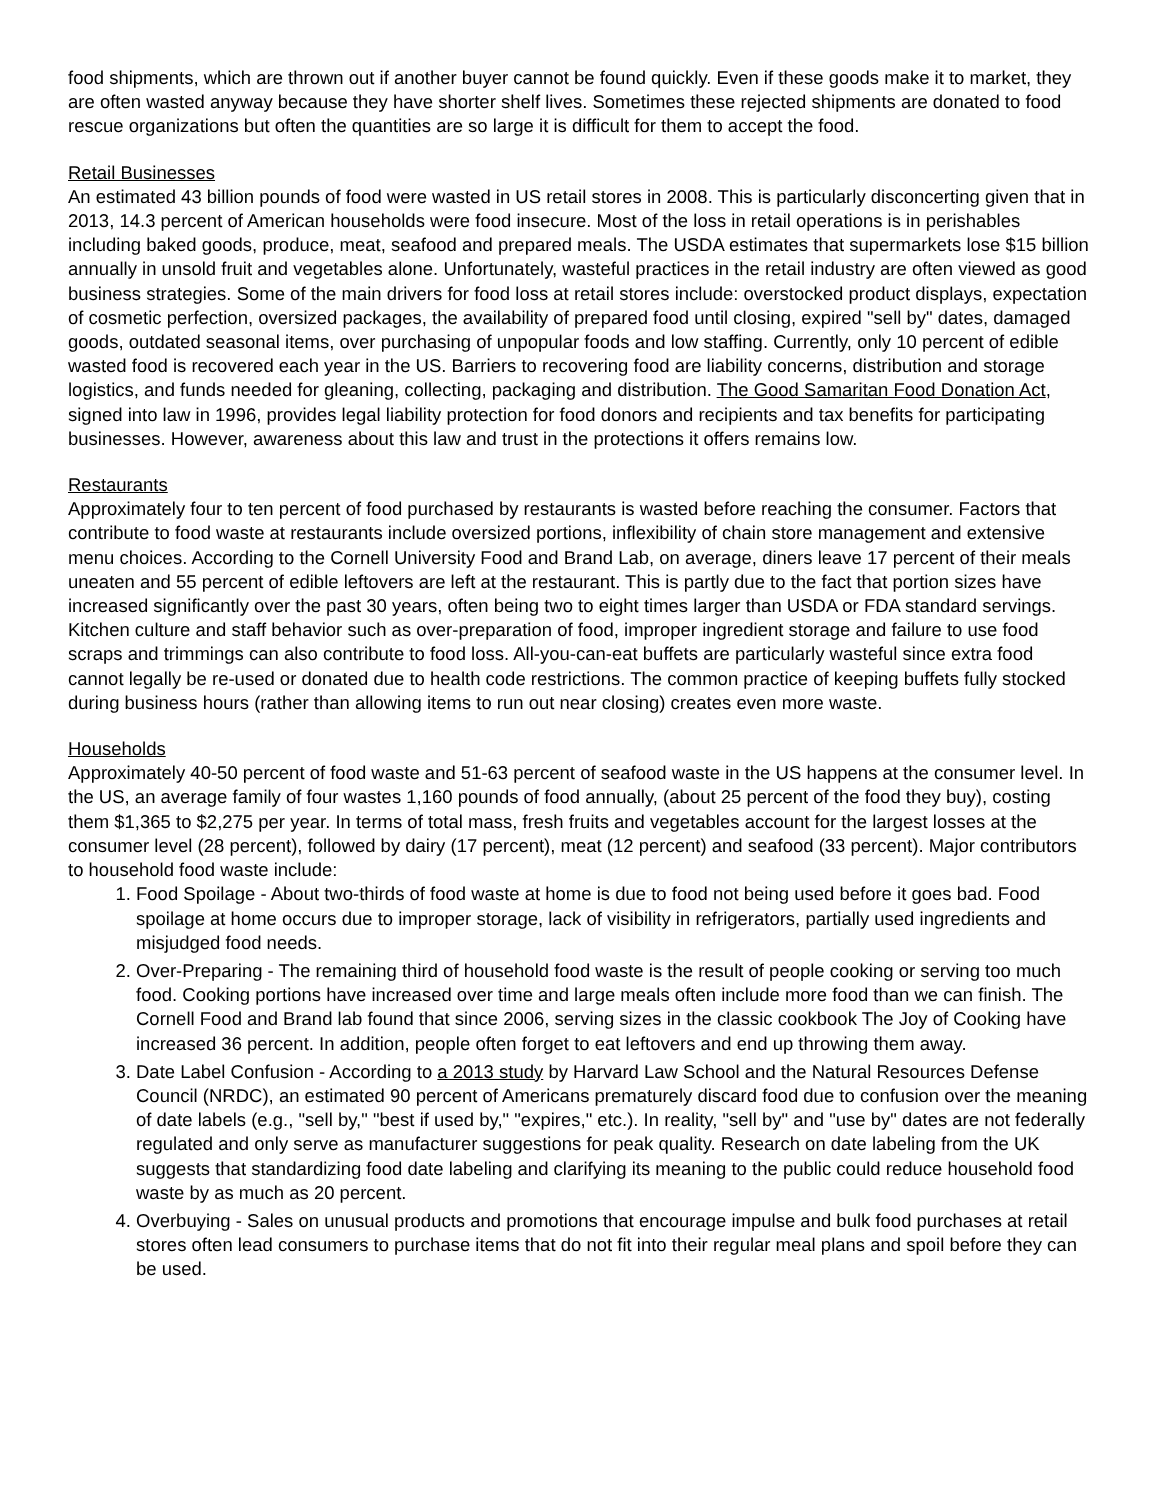food shipments, which are thrown out if another buyer cannot be found quickly. Even if these goods make it to market, they are often wasted anyway because they have shorter shelf lives. Sometimes these rejected shipments are donated to food rescue organizations but often the quantities are so large it is difficult for them to accept the food.
Retail Businesses
An estimated 43 billion pounds of food were wasted in US retail stores in 2008. This is particularly disconcerting given that in 2013, 14.3 percent of American households were food insecure. Most of the loss in retail operations is in perishables including baked goods, produce, meat, seafood and prepared meals. The USDA estimates that supermarkets lose $15 billion annually in unsold fruit and vegetables alone. Unfortunately, wasteful practices in the retail industry are often viewed as good business strategies. Some of the main drivers for food loss at retail stores include: overstocked product displays, expectation of cosmetic perfection, oversized packages, the availability of prepared food until closing, expired "sell by" dates, damaged goods, outdated seasonal items, over purchasing of unpopular foods and low staffing. Currently, only 10 percent of edible wasted food is recovered each year in the US. Barriers to recovering food are liability concerns, distribution and storage logistics, and funds needed for gleaning, collecting, packaging and distribution. The Good Samaritan Food Donation Act, signed into law in 1996, provides legal liability protection for food donors and recipients and tax benefits for participating businesses. However, awareness about this law and trust in the protections it offers remains low.
Restaurants
Approximately four to ten percent of food purchased by restaurants is wasted before reaching the consumer. Factors that contribute to food waste at restaurants include oversized portions, inflexibility of chain store management and extensive menu choices. According to the Cornell University Food and Brand Lab, on average, diners leave 17 percent of their meals uneaten and 55 percent of edible leftovers are left at the restaurant. This is partly due to the fact that portion sizes have increased significantly over the past 30 years, often being two to eight times larger than USDA or FDA standard servings. Kitchen culture and staff behavior such as over-preparation of food, improper ingredient storage and failure to use food scraps and trimmings can also contribute to food loss. All-you-can-eat buffets are particularly wasteful since extra food cannot legally be re-used or donated due to health code restrictions. The common practice of keeping buffets fully stocked during business hours (rather than allowing items to run out near closing) creates even more waste.
Households
Approximately 40-50 percent of food waste and 51-63 percent of seafood waste in the US happens at the consumer level. In the US, an average family of four wastes 1,160 pounds of food annually, (about 25 percent of the food they buy), costing them $1,365 to $2,275 per year. In terms of total mass, fresh fruits and vegetables account for the largest losses at the consumer level (28 percent), followed by dairy (17 percent), meat (12 percent) and seafood (33 percent). Major contributors to household food waste include:
1. Food Spoilage - About two-thirds of food waste at home is due to food not being used before it goes bad. Food spoilage at home occurs due to improper storage, lack of visibility in refrigerators, partially used ingredients and misjudged food needs.
2. Over-Preparing - The remaining third of household food waste is the result of people cooking or serving too much food. Cooking portions have increased over time and large meals often include more food than we can finish. The Cornell Food and Brand lab found that since 2006, serving sizes in the classic cookbook The Joy of Cooking have increased 36 percent. In addition, people often forget to eat leftovers and end up throwing them away.
3. Date Label Confusion - According to a 2013 study by Harvard Law School and the Natural Resources Defense Council (NRDC), an estimated 90 percent of Americans prematurely discard food due to confusion over the meaning of date labels (e.g., "sell by," "best if used by," "expires," etc.). In reality, "sell by" and "use by" dates are not federally regulated and only serve as manufacturer suggestions for peak quality. Research on date labeling from the UK suggests that standardizing food date labeling and clarifying its meaning to the public could reduce household food waste by as much as 20 percent.
4. Overbuying - Sales on unusual products and promotions that encourage impulse and bulk food purchases at retail stores often lead consumers to purchase items that do not fit into their regular meal plans and spoil before they can be used.